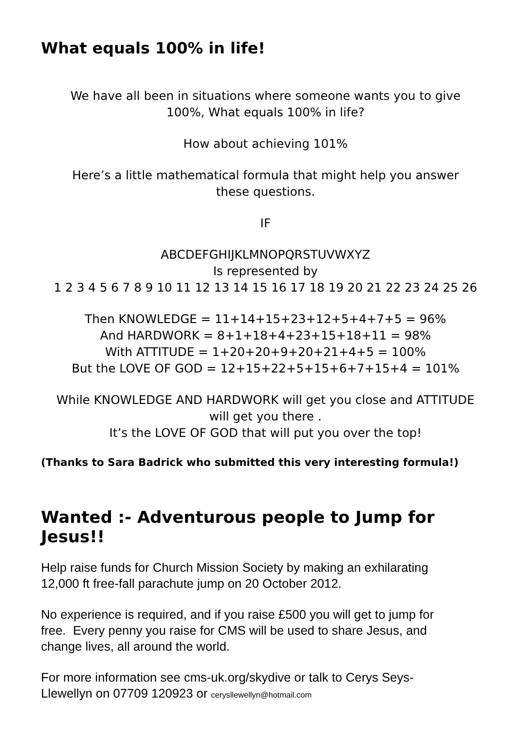What equals 100% in life!
We have all been in situations where someone wants you to give
100%, What equals 100% in life?
How about achieving 101%
Here’s a little mathematical formula that might help you answer
these questions.
IF
ABCDEFGHIJKLMNOPQRSTUVWXYZ
Is represented by
1 2 3 4 5 6 7 8 9 10 11 12 13 14 15 16 17 18 19 20 21 22 23 24 25 26
Then KNOWLEDGE = 11+14+15+23+12+5+4+7+5 = 96%
And HARDWORK = 8+1+18+4+23+15+18+11 = 98%
With ATTITUDE = 1+20+20+9+20+21+4+5 = 100%
But the LOVE OF GOD = 12+15+22+5+15+6+7+15+4 = 101%
While KNOWLEDGE AND HARDWORK will get you close and ATTITUDE
will get you there .
It’s the LOVE OF GOD that will put you over the top!
(Thanks to Sara Badrick who submitted this very interesting formula!)
Wanted :- Adventurous people to Jump for Jesus!!
Help raise funds for Church Mission Society by making an exhilarating
12,000 ft free-fall parachute jump on 20 October 2012.
No experience is required, and if you raise £500 you will get to jump for
free. Every penny you raise for CMS will be used to share Jesus, and
change lives, all around the world.
For more information see cms-uk.org/skydive or talk to Cerys Seys-
Llewellyn on 07709 120923 or cerysllewellyn@hotmail.com